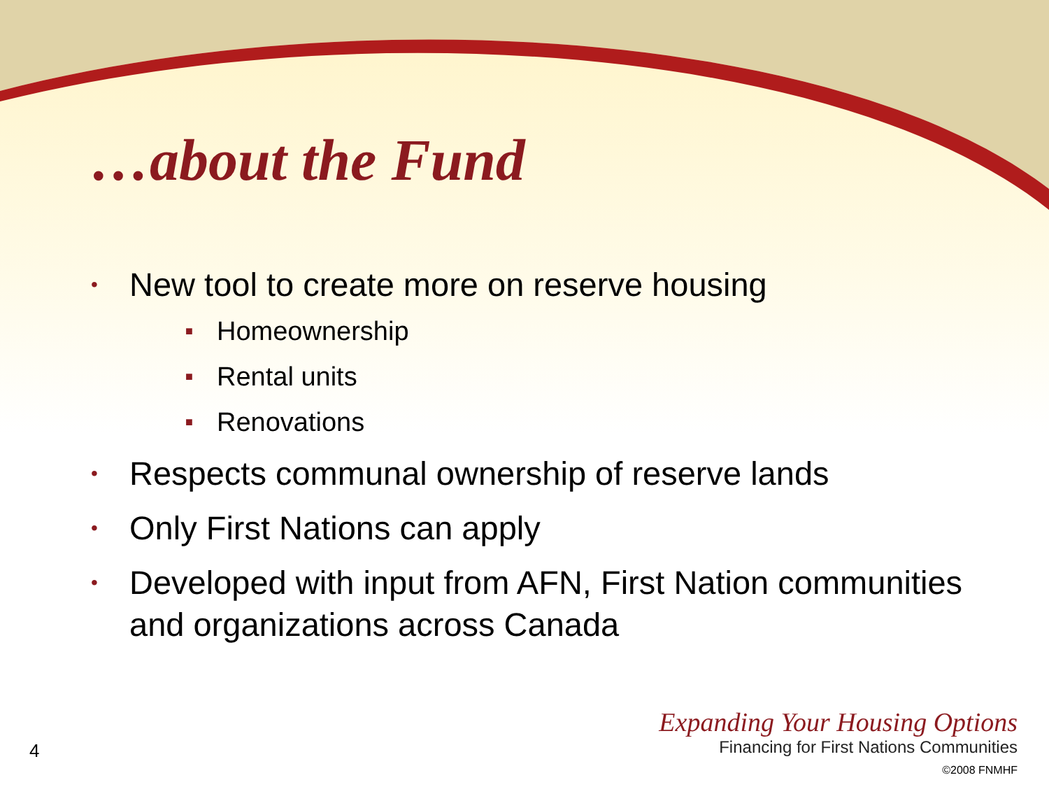…about the Fund
• New tool to create more on reserve housing
■ Homeownership
■ Rental units
■ Renovations
• Respects communal ownership of reserve lands
• Only First Nations can apply
• Developed with input from AFN, First Nation communities and organizations across Canada
4
Expanding Your Housing Options
Financing for First Nations Communities
©2008 FNMHF